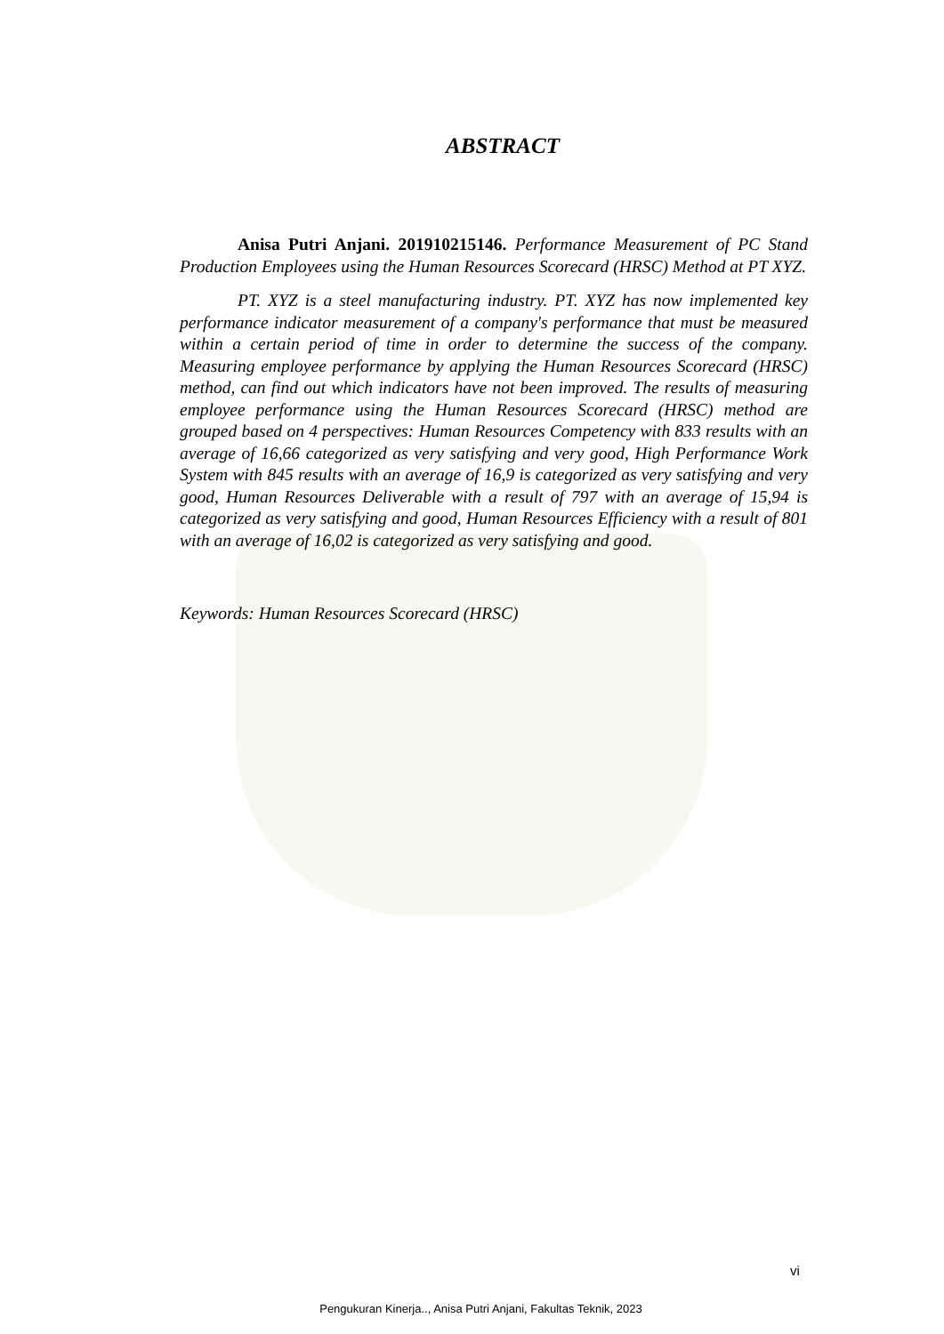ABSTRACT
Anisa Putri Anjani. 201910215146. Performance Measurement of PC Stand Production Employees using the Human Resources Scorecard (HRSC) Method at PT XYZ.
PT. XYZ is a steel manufacturing industry. PT. XYZ has now implemented key performance indicator measurement of a company's performance that must be measured within a certain period of time in order to determine the success of the company. Measuring employee performance by applying the Human Resources Scorecard (HRSC) method, can find out which indicators have not been improved. The results of measuring employee performance using the Human Resources Scorecard (HRSC) method are grouped based on 4 perspectives: Human Resources Competency with 833 results with an average of 16,66 categorized as very satisfying and very good, High Performance Work System with 845 results with an average of 16,9 is categorized as very satisfying and very good, Human Resources Deliverable with a result of 797 with an average of 15,94 is categorized as very satisfying and good, Human Resources Efficiency with a result of 801 with an average of 16,02 is categorized as very satisfying and good.
Keywords: Human Resources Scorecard (HRSC)
vi
Pengukuran Kinerja.., Anisa Putri Anjani, Fakultas Teknik, 2023